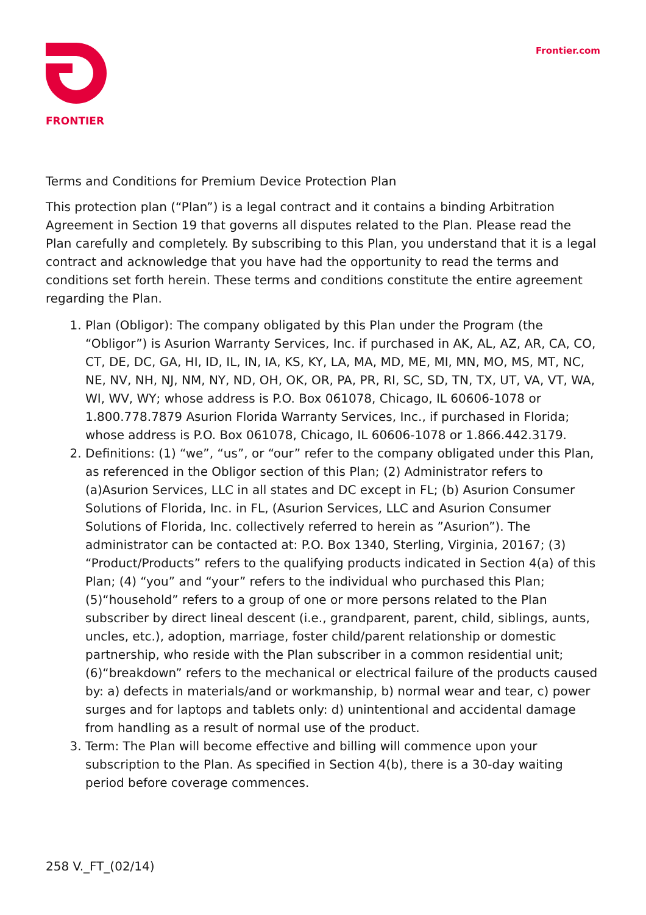FRONTIER Frontier.com
Terms and Conditions for Premium Device Protection Plan
This protection plan (“Plan”) is a legal contract and it contains a binding Arbitration Agreement in Section 19 that governs all disputes related to the Plan. Please read the Plan carefully and completely. By subscribing to this Plan, you understand that it is a legal contract and acknowledge that you have had the opportunity to read the terms and conditions set forth herein. These terms and conditions constitute the entire agreement regarding the Plan.
1. Plan (Obligor): The company obligated by this Plan under the Program (the “Obligor”) is Asurion Warranty Services, Inc. if purchased in AK, AL, AZ, AR, CA, CO, CT, DE, DC, GA, HI, ID, IL, IN, IA, KS, KY, LA, MA, MD, ME, MI, MN, MO, MS, MT, NC, NE, NV, NH, NJ, NM, NY, ND, OH, OK, OR, PA, PR, RI, SC, SD, TN, TX, UT, VA, VT, WA, WI, WV, WY; whose address is P.O. Box 061078, Chicago, IL 60606-1078 or 1.800.778.7879 Asurion Florida Warranty Services, Inc., if purchased in Florida; whose address is P.O. Box 061078, Chicago, IL 60606-1078 or 1.866.442.3179.
2. Definitions: (1) “we”, “us”, or “our” refer to the company obligated under this Plan, as referenced in the Obligor section of this Plan; (2) Administrator refers to (a)Asurion Services, LLC in all states and DC except in FL; (b) Asurion Consumer Solutions of Florida, Inc. in FL, (Asurion Services, LLC and Asurion Consumer Solutions of Florida, Inc. collectively referred to herein as ”Asurion”). The administrator can be contacted at: P.O. Box 1340, Sterling, Virginia, 20167; (3) “Product/Products” refers to the qualifying products indicated in Section 4(a) of this Plan; (4) “you” and “your” refers to the individual who purchased this Plan; (5)“household” refers to a group of one or more persons related to the Plan subscriber by direct lineal descent (i.e., grandparent, parent, child, siblings, aunts, uncles, etc.), adoption, marriage, foster child/parent relationship or domestic partnership, who reside with the Plan subscriber in a common residential unit; (6)“breakdown” refers to the mechanical or electrical failure of the products caused by: a) defects in materials/and or workmanship, b) normal wear and tear, c) power surges and for laptops and tablets only: d) unintentional and accidental damage from handling as a result of normal use of the product.
3. Term: The Plan will become effective and billing will commence upon your subscription to the Plan. As specified in Section 4(b), there is a 30-day waiting period before coverage commences.
258 V._FT_(02/14)